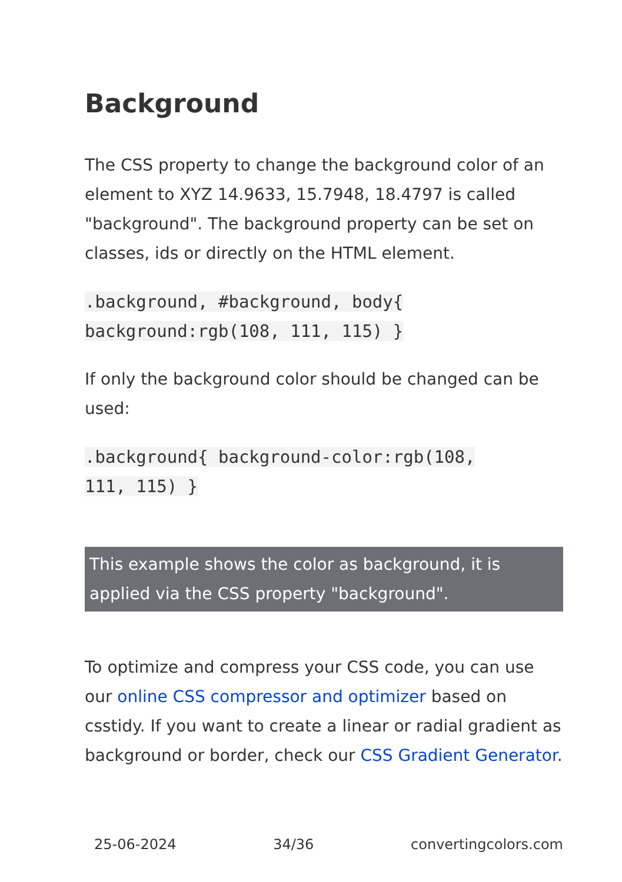Background
The CSS property to change the background color of an element to XYZ 14.9633, 15.7948, 18.4797 is called "background". The background property can be set on classes, ids or directly on the HTML element.
.background, #background, body{
background:rgb(108, 111, 115) }
If only the background color should be changed can be used:
.background{ background-color:rgb(108,
111, 115) }
This example shows the color as background, it is applied via the CSS property "background".
To optimize and compress your CSS code, you can use our online CSS compressor and optimizer based on csstidy. If you want to create a linear or radial gradient as background or border, check our CSS Gradient Generator.
25-06-2024 34/36 convertingcolors.com